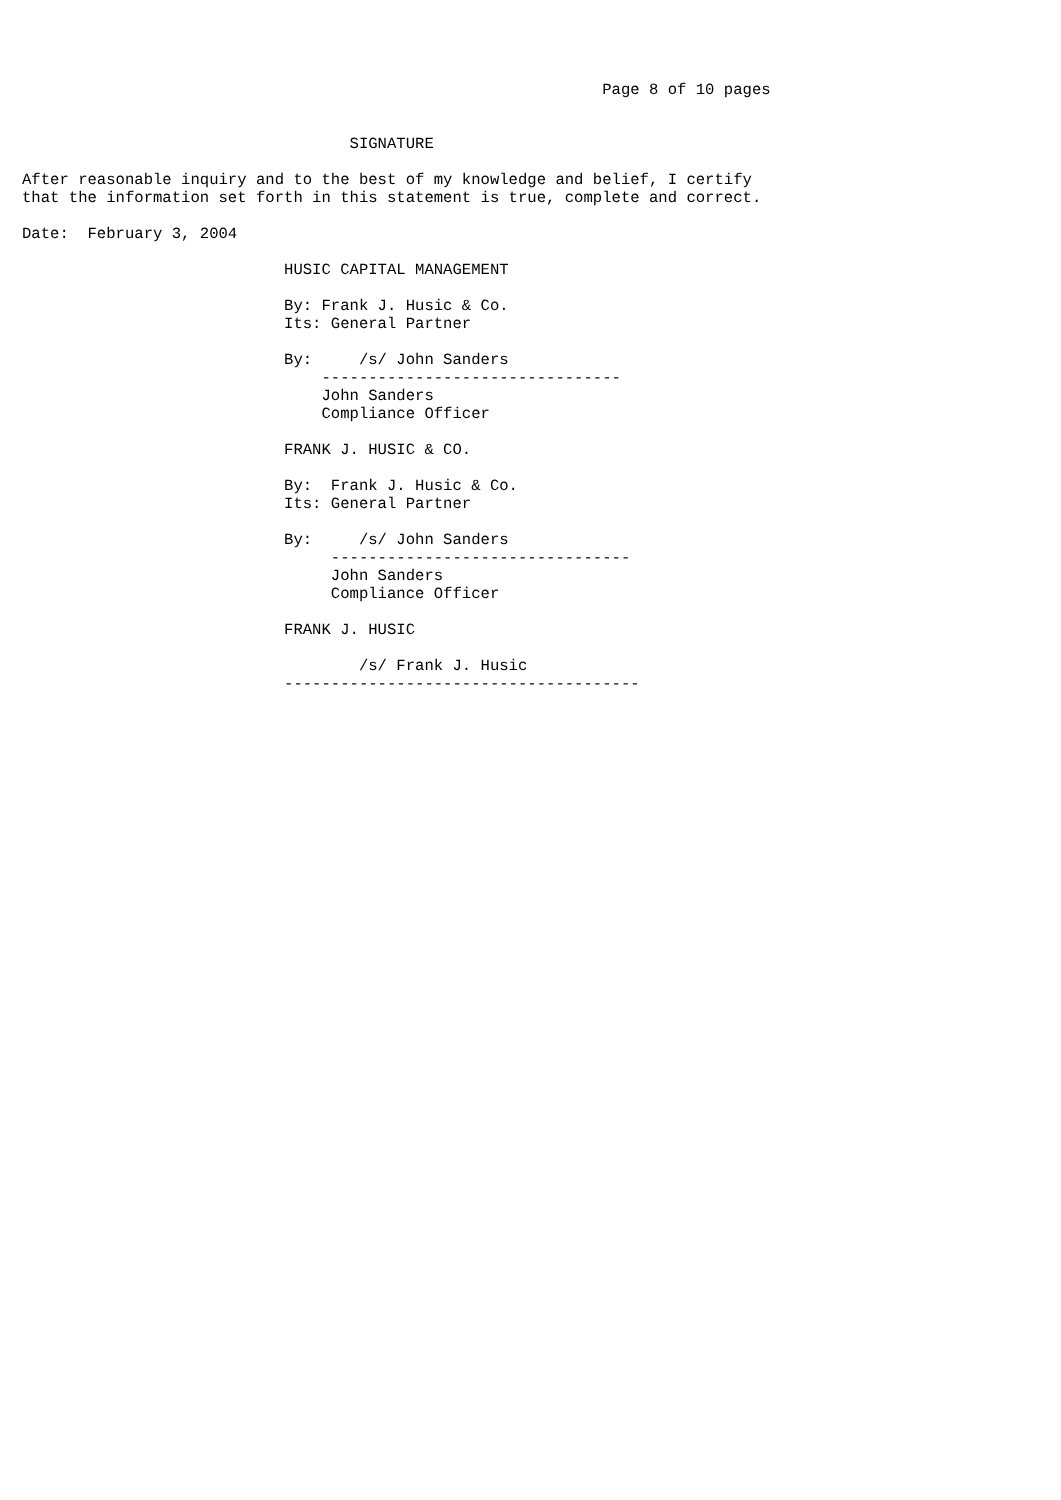Page 8 of 10 pages


                                   SIGNATURE

After reasonable inquiry and to the best of my knowledge and belief, I certify
that the information set forth in this statement is true, complete and correct.

Date:  February 3, 2004

                            HUSIC CAPITAL MANAGEMENT

                            By: Frank J. Husic & Co.
                            Its: General Partner

                            By:     /s/ John Sanders
                                --------------------------------
                                John Sanders
                                Compliance Officer

                            FRANK J. HUSIC & CO.

                            By:  Frank J. Husic & Co.
                            Its: General Partner

                            By:     /s/ John Sanders
                                 --------------------------------
                                 John Sanders
                                 Compliance Officer

                            FRANK J. HUSIC

                                    /s/ Frank J. Husic
                            --------------------------------------